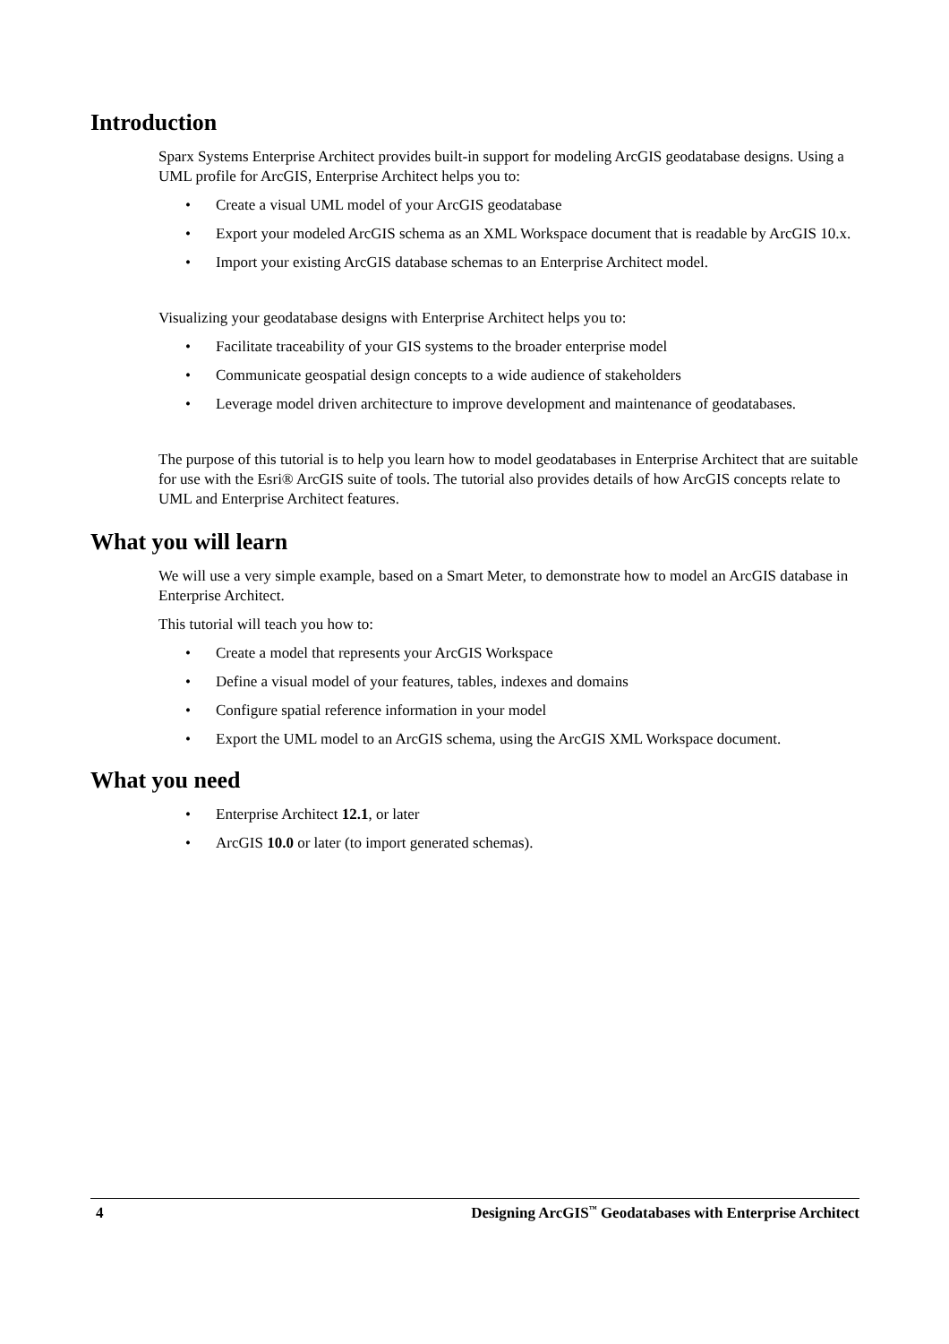Introduction
Sparx Systems Enterprise Architect provides built-in support for modeling ArcGIS geodatabase designs. Using a UML profile for ArcGIS, Enterprise Architect helps you to:
• Create a visual UML model of your ArcGIS geodatabase
• Export your modeled ArcGIS schema as an XML Workspace document that is readable by ArcGIS 10.x.
• Import your existing ArcGIS database schemas to an Enterprise Architect model.
Visualizing your geodatabase designs with Enterprise Architect helps you to:
• Facilitate traceability of your GIS systems to the broader enterprise model
• Communicate geospatial design concepts to a wide audience of stakeholders
• Leverage model driven architecture to improve development and maintenance of geodatabases.
The purpose of this tutorial is to help you learn how to model geodatabases in Enterprise Architect that are suitable for use with the Esri® ArcGIS suite of tools. The tutorial also provides details of how ArcGIS concepts relate to UML and Enterprise Architect features.
What you will learn
We will use a very simple example, based on a Smart Meter, to demonstrate how to model an ArcGIS database in Enterprise Architect.
This tutorial will teach you how to:
• Create a model that represents your ArcGIS Workspace
• Define a visual model of your features, tables, indexes and domains
• Configure spatial reference information in your model
• Export the UML model to an ArcGIS schema, using the ArcGIS XML Workspace document.
What you need
• Enterprise Architect 12.1, or later
• ArcGIS 10.0 or later (to import generated schemas).
4 Designing ArcGIS<sup>™</sup> Geodatabases with Enterprise Architect